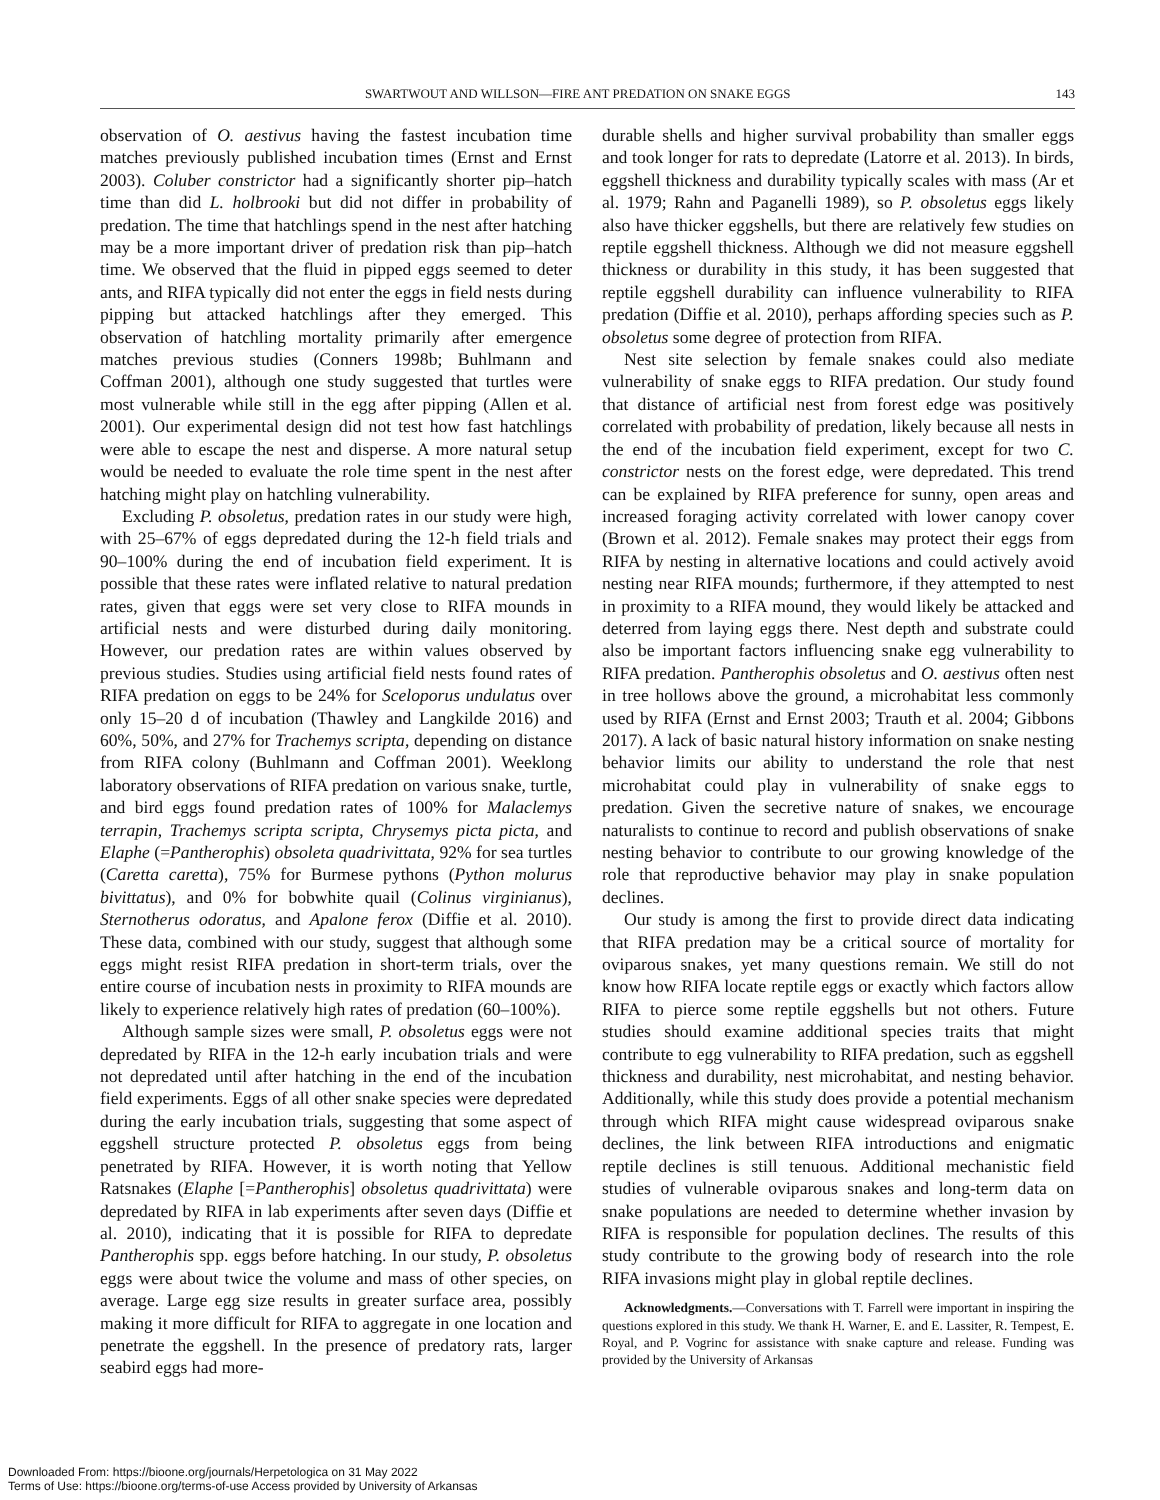SWARTWOUT AND WILLSON—FIRE ANT PREDATION ON SNAKE EGGS 143
observation of O. aestivus having the fastest incubation time matches previously published incubation times (Ernst and Ernst 2003). Coluber constrictor had a significantly shorter pip–hatch time than did L. holbrooki but did not differ in probability of predation. The time that hatchlings spend in the nest after hatching may be a more important driver of predation risk than pip–hatch time. We observed that the fluid in pipped eggs seemed to deter ants, and RIFA typically did not enter the eggs in field nests during pipping but attacked hatchlings after they emerged. This observation of hatchling mortality primarily after emergence matches previous studies (Conners 1998b; Buhlmann and Coffman 2001), although one study suggested that turtles were most vulnerable while still in the egg after pipping (Allen et al. 2001). Our experimental design did not test how fast hatchlings were able to escape the nest and disperse. A more natural setup would be needed to evaluate the role time spent in the nest after hatching might play on hatchling vulnerability.
Excluding P. obsoletus, predation rates in our study were high, with 25–67% of eggs depredated during the 12-h field trials and 90–100% during the end of incubation field experiment. It is possible that these rates were inflated relative to natural predation rates, given that eggs were set very close to RIFA mounds in artificial nests and were disturbed during daily monitoring. However, our predation rates are within values observed by previous studies. Studies using artificial field nests found rates of RIFA predation on eggs to be 24% for Sceloporus undulatus over only 15–20 d of incubation (Thawley and Langkilde 2016) and 60%, 50%, and 27% for Trachemys scripta, depending on distance from RIFA colony (Buhlmann and Coffman 2001). Weeklong laboratory observations of RIFA predation on various snake, turtle, and bird eggs found predation rates of 100% for Malaclemys terrapin, Trachemys scripta scripta, Chrysemys picta picta, and Elaphe (=Pantherophis) obsoleta quadrivittata, 92% for sea turtles (Caretta caretta), 75% for Burmese pythons (Python molurus bivittatus), and 0% for bobwhite quail (Colinus virginianus), Sternotherus odoratus, and Apalone ferox (Diffie et al. 2010). These data, combined with our study, suggest that although some eggs might resist RIFA predation in short-term trials, over the entire course of incubation nests in proximity to RIFA mounds are likely to experience relatively high rates of predation (60–100%).
Although sample sizes were small, P. obsoletus eggs were not depredated by RIFA in the 12-h early incubation trials and were not depredated until after hatching in the end of the incubation field experiments. Eggs of all other snake species were depredated during the early incubation trials, suggesting that some aspect of eggshell structure protected P. obsoletus eggs from being penetrated by RIFA. However, it is worth noting that Yellow Ratsnakes (Elaphe [=Pantherophis] obsoletus quadrivittata) were depredated by RIFA in lab experiments after seven days (Diffie et al. 2010), indicating that it is possible for RIFA to depredate Pantherophis spp. eggs before hatching. In our study, P. obsoletus eggs were about twice the volume and mass of other species, on average. Large egg size results in greater surface area, possibly making it more difficult for RIFA to aggregate in one location and penetrate the eggshell. In the presence of predatory rats, larger seabird eggs had more-
durable shells and higher survival probability than smaller eggs and took longer for rats to depredate (Latorre et al. 2013). In birds, eggshell thickness and durability typically scales with mass (Ar et al. 1979; Rahn and Paganelli 1989), so P. obsoletus eggs likely also have thicker eggshells, but there are relatively few studies on reptile eggshell thickness. Although we did not measure eggshell thickness or durability in this study, it has been suggested that reptile eggshell durability can influence vulnerability to RIFA predation (Diffie et al. 2010), perhaps affording species such as P. obsoletus some degree of protection from RIFA.
Nest site selection by female snakes could also mediate vulnerability of snake eggs to RIFA predation. Our study found that distance of artificial nest from forest edge was positively correlated with probability of predation, likely because all nests in the end of the incubation field experiment, except for two C. constrictor nests on the forest edge, were depredated. This trend can be explained by RIFA preference for sunny, open areas and increased foraging activity correlated with lower canopy cover (Brown et al. 2012). Female snakes may protect their eggs from RIFA by nesting in alternative locations and could actively avoid nesting near RIFA mounds; furthermore, if they attempted to nest in proximity to a RIFA mound, they would likely be attacked and deterred from laying eggs there. Nest depth and substrate could also be important factors influencing snake egg vulnerability to RIFA predation. Pantherophis obsoletus and O. aestivus often nest in tree hollows above the ground, a microhabitat less commonly used by RIFA (Ernst and Ernst 2003; Trauth et al. 2004; Gibbons 2017). A lack of basic natural history information on snake nesting behavior limits our ability to understand the role that nest microhabitat could play in vulnerability of snake eggs to predation. Given the secretive nature of snakes, we encourage naturalists to continue to record and publish observations of snake nesting behavior to contribute to our growing knowledge of the role that reproductive behavior may play in snake population declines.
Our study is among the first to provide direct data indicating that RIFA predation may be a critical source of mortality for oviparous snakes, yet many questions remain. We still do not know how RIFA locate reptile eggs or exactly which factors allow RIFA to pierce some reptile eggshells but not others. Future studies should examine additional species traits that might contribute to egg vulnerability to RIFA predation, such as eggshell thickness and durability, nest microhabitat, and nesting behavior. Additionally, while this study does provide a potential mechanism through which RIFA might cause widespread oviparous snake declines, the link between RIFA introductions and enigmatic reptile declines is still tenuous. Additional mechanistic field studies of vulnerable oviparous snakes and long-term data on snake populations are needed to determine whether invasion by RIFA is responsible for population declines. The results of this study contribute to the growing body of research into the role RIFA invasions might play in global reptile declines.
Acknowledgments.—Conversations with T. Farrell were important in inspiring the questions explored in this study. We thank H. Warner, E. and E. Lassiter, R. Tempest, E. Royal, and P. Vogrinc for assistance with snake capture and release. Funding was provided by the University of Arkansas
Downloaded From: https://bioone.org/journals/Herpetologica on 31 May 2022
Terms of Use: https://bioone.org/terms-of-use Access provided by University of Arkansas